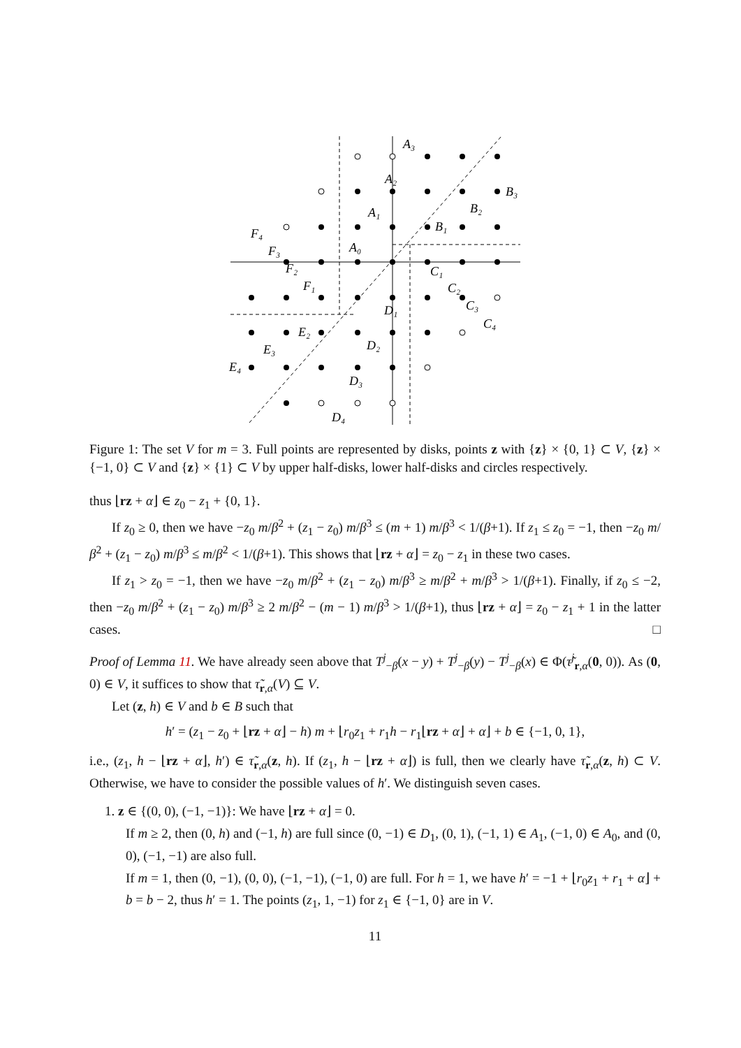A₃
A₂
A₁
A₀
B₃
B₂
B₁
C₁
C₂
C₃
C₄
D₁
D₂
D₃
D₄
E₂
E₃
E₄
F₁
F₂
F₃
F₄
Figure 1: The set V for m = 3. Full points are represented by disks, points z with {z} × {0, 1} ⊂ V, {z} × {−1, 0} ⊂ V and {z} × {1} ⊂ V by upper half-disks, lower half-disks and circles respectively.
thus ⌊rz + α⌋ ∈ z<sub>0</sub> − z<sub>1</sub> + {0, 1}.
If z<sub>0</sub> ≥ 0, then we have −z<sub>0</sub> m/β<sup>2</sup> + (z<sub>1</sub> − z<sub>0</sub>) m/β<sup>3</sup> ≤ (m + 1) m/β<sup>3</sup> < 1/(β+1). If z<sub>1</sub> ≤ z<sub>0</sub> = −1, then −z<sub>0</sub> m/β<sup>2</sup> + (z<sub>1</sub> − z<sub>0</sub>) m/β<sup>3</sup> ≤ m/β<sup>2</sup> < 1/(β+1). This shows that ⌊rz + α⌋ = z<sub>0</sub> − z<sub>1</sub> in these two cases.
If z<sub>1</sub> > z<sub>0</sub> = −1, then we have −z<sub>0</sub> m/β<sup>2</sup> + (z<sub>1</sub> − z<sub>0</sub>) m/β<sup>3</sup> ≥ m/β<sup>2</sup> + m/β<sup>3</sup> > 1/(β+1). Finally, if z<sub>0</sub> ≤ −2, then −z<sub>0</sub> m/β<sup>2</sup> + (z<sub>1</sub> − z<sub>0</sub>) m/β<sup>3</sup> ≥ 2 m/β<sup>2</sup> − (m − 1) m/β<sup>3</sup> > 1/(β+1), thus ⌊rz + α⌋ = z<sub>0</sub> − z<sub>1</sub> + 1 in the latter cases. □
Proof of Lemma 11. We have already seen above that T<sup>j</sup><sub>−β</sub>(x − y) + T<sup>j</sup><sub>−β</sub>(y) − T<sup>j</sup><sub>−β</sub>(x) ∈ Φ(τ̃<sup>j</sup><sub>r,α</sub>(0, 0)). As (0, 0) ∈ V, it suffices to show that τ̃<sub>r,α</sub>(V) ⊆ V.
Let (z, h) ∈ V and b ∈ B such that
h′ = (z<sub>1</sub> − z<sub>0</sub> + ⌊rz + α⌋ − h) m + ⌊r<sub>0</sub>z<sub>1</sub> + r<sub>1</sub>h − r<sub>1</sub>⌊rz + α⌋ + α⌋ + b ∈ {−1, 0, 1},
i.e., (z<sub>1</sub>, h − ⌊rz + α⌋, h′) ∈ τ̃<sub>r,α</sub>(z, h). If (z<sub>1</sub>, h − ⌊rz + α⌋) is full, then we clearly have τ̃<sub>r,α</sub>(z, h) ⊂ V. Otherwise, we have to consider the possible values of h′. We distinguish seven cases.
1. z ∈ {(0, 0), (−1, −1)}: We have ⌊rz + α⌋ = 0.
If m ≥ 2, then (0, h) and (−1, h) are full since (0, −1) ∈ D<sub>1</sub>, (0, 1), (−1, 1) ∈ A<sub>1</sub>, (−1, 0) ∈ A<sub>0</sub>, and (0, 0), (−1, −1) are also full.
If m = 1, then (0, −1), (0, 0), (−1, −1), (−1, 0) are full. For h = 1, we have h′ = −1 + ⌊r<sub>0</sub>z<sub>1</sub> + r<sub>1</sub> + α⌋ + b = b − 2, thus h′ = 1. The points (z<sub>1</sub>, 1, −1) for z<sub>1</sub> ∈ {−1, 0} are in V.
11